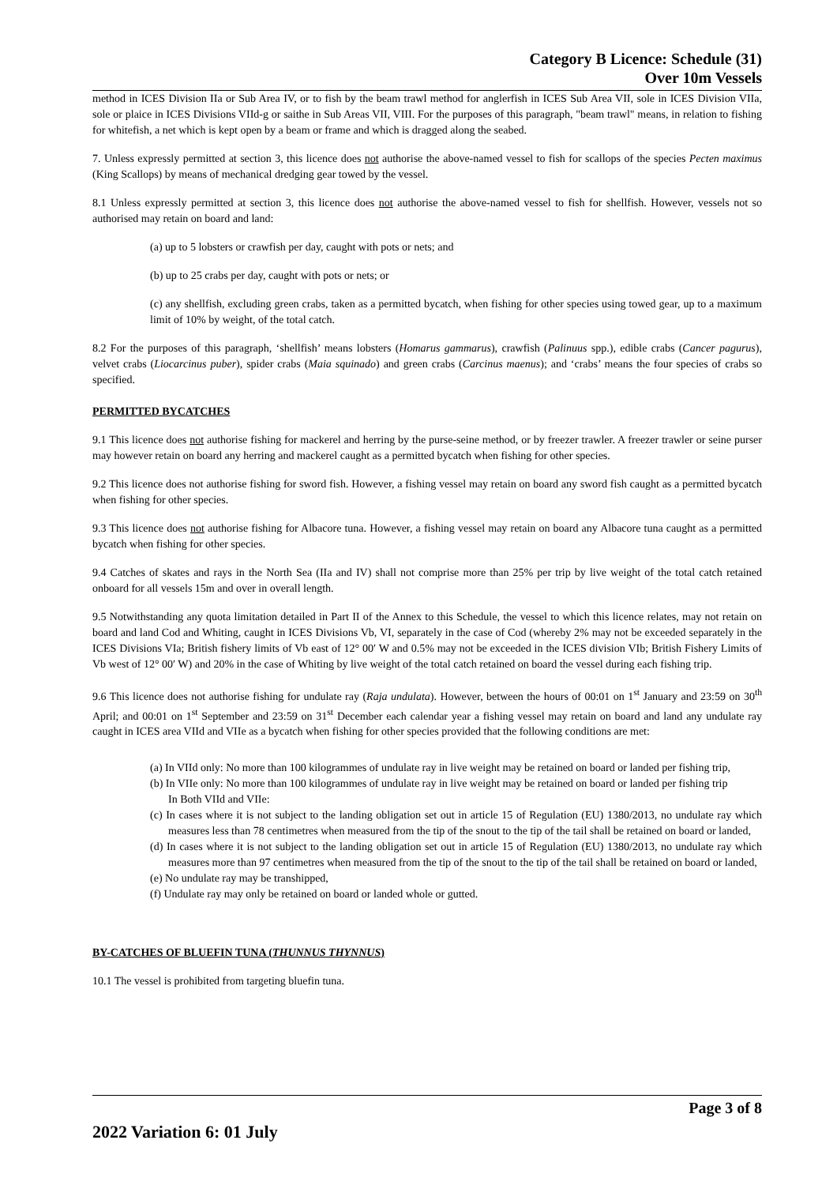Category B Licence: Schedule (31)
Over 10m Vessels
method in ICES Division IIa or Sub Area IV, or to fish by the beam trawl method for anglerfish in ICES Sub Area VII, sole in ICES Division VIIa, sole or plaice in ICES Divisions VIId-g or saithe in Sub Areas VII, VIII. For the purposes of this paragraph, "beam trawl" means, in relation to fishing for whitefish, a net which is kept open by a beam or frame and which is dragged along the seabed.
7. Unless expressly permitted at section 3, this licence does not authorise the above-named vessel to fish for scallops of the species Pecten maximus (King Scallops) by means of mechanical dredging gear towed by the vessel.
8.1 Unless expressly permitted at section 3, this licence does not authorise the above-named vessel to fish for shellfish. However, vessels not so authorised may retain on board and land:
(a) up to 5 lobsters or crawfish per day, caught with pots or nets; and
(b) up to 25 crabs per day, caught with pots or nets; or
(c) any shellfish, excluding green crabs, taken as a permitted bycatch, when fishing for other species using towed gear, up to a maximum limit of 10% by weight, of the total catch.
8.2 For the purposes of this paragraph, ‘shellfish’ means lobsters (Homarus gammarus), crawfish (Palinuus spp.), edible crabs (Cancer pagurus), velvet crabs (Liocarcinus puber), spider crabs (Maia squinado) and green crabs (Carcinus maenus); and ‘crabs’ means the four species of crabs so specified.
PERMITTED BYCATCHES
9.1 This licence does not authorise fishing for mackerel and herring by the purse-seine method, or by freezer trawler. A freezer trawler or seine purser may however retain on board any herring and mackerel caught as a permitted bycatch when fishing for other species.
9.2 This licence does not authorise fishing for sword fish. However, a fishing vessel may retain on board any sword fish caught as a permitted bycatch when fishing for other species.
9.3 This licence does not authorise fishing for Albacore tuna. However, a fishing vessel may retain on board any Albacore tuna caught as a permitted bycatch when fishing for other species.
9.4 Catches of skates and rays in the North Sea (IIa and IV) shall not comprise more than 25% per trip by live weight of the total catch retained onboard for all vessels 15m and over in overall length.
9.5 Notwithstanding any quota limitation detailed in Part II of the Annex to this Schedule, the vessel to which this licence relates, may not retain on board and land Cod and Whiting, caught in ICES Divisions Vb, VI, separately in the case of Cod (whereby 2% may not be exceeded separately in the ICES Divisions VIa; British fishery limits of Vb east of 12° 00′ W and 0.5% may not be exceeded in the ICES division VIb; British Fishery Limits of Vb west of 12° 00′ W) and 20% in the case of Whiting by live weight of the total catch retained on board the vessel during each fishing trip.
9.6 This licence does not authorise fishing for undulate ray (Raja undulata). However, between the hours of 00:01 on 1<sup>st</sup> January and 23:59 on 30<sup>th</sup> April; and 00:01 on 1<sup>st</sup> September and 23:59 on 31<sup>st</sup> December each calendar year a fishing vessel may retain on board and land any undulate ray caught in ICES area VIId and VIIe as a bycatch when fishing for other species provided that the following conditions are met:
(a) In VIId only: No more than 100 kilogrammes of undulate ray in live weight may be retained on board or landed per fishing trip,
(b) In VIIe only: No more than 100 kilogrammes of undulate ray in live weight may be retained on board or landed per fishing trip
In Both VIId and VIIe:
(c) In cases where it is not subject to the landing obligation set out in article 15 of Regulation (EU) 1380/2013, no undulate ray which measures less than 78 centimetres when measured from the tip of the snout to the tip of the tail shall be retained on board or landed,
(d) In cases where it is not subject to the landing obligation set out in article 15 of Regulation (EU) 1380/2013, no undulate ray which measures more than 97 centimetres when measured from the tip of the snout to the tip of the tail shall be retained on board or landed,
(e) No undulate ray may be transhipped,
(f) Undulate ray may only be retained on board or landed whole or gutted.
BY-CATCHES OF BLUEFIN TUNA (THUNNUS THYNNUS)
10.1 The vessel is prohibited from targeting bluefin tuna.
Page 3 of 8
2022 Variation 6: 01 July